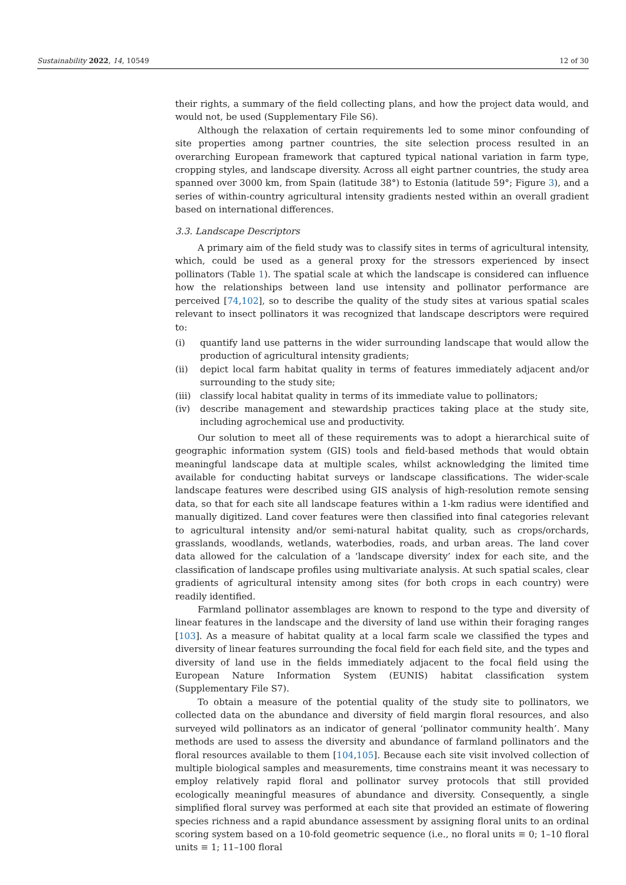Sustainability 2022, 14, 10549 12 of 30
their rights, a summary of the field collecting plans, and how the project data would, and would not, be used (Supplementary File S6).
Although the relaxation of certain requirements led to some minor confounding of site properties among partner countries, the site selection process resulted in an overarching European framework that captured typical national variation in farm type, cropping styles, and landscape diversity. Across all eight partner countries, the study area spanned over 3000 km, from Spain (latitude 38°) to Estonia (latitude 59°; Figure 3), and a series of within-country agricultural intensity gradients nested within an overall gradient based on international differences.
3.3. Landscape Descriptors
A primary aim of the field study was to classify sites in terms of agricultural intensity, which, could be used as a general proxy for the stressors experienced by insect pollinators (Table 1). The spatial scale at which the landscape is considered can influence how the relationships between land use intensity and pollinator performance are perceived [74,102], so to describe the quality of the study sites at various spatial scales relevant to insect pollinators it was recognized that landscape descriptors were required to:
(i) quantify land use patterns in the wider surrounding landscape that would allow the production of agricultural intensity gradients;
(ii) depict local farm habitat quality in terms of features immediately adjacent and/or surrounding to the study site;
(iii) classify local habitat quality in terms of its immediate value to pollinators;
(iv) describe management and stewardship practices taking place at the study site, including agrochemical use and productivity.
Our solution to meet all of these requirements was to adopt a hierarchical suite of geographic information system (GIS) tools and field-based methods that would obtain meaningful landscape data at multiple scales, whilst acknowledging the limited time available for conducting habitat surveys or landscape classifications. The wider-scale landscape features were described using GIS analysis of high-resolution remote sensing data, so that for each site all landscape features within a 1-km radius were identified and manually digitized. Land cover features were then classified into final categories relevant to agricultural intensity and/or semi-natural habitat quality, such as crops/orchards, grasslands, woodlands, wetlands, waterbodies, roads, and urban areas. The land cover data allowed for the calculation of a ‘landscape diversity’ index for each site, and the classification of landscape profiles using multivariate analysis. At such spatial scales, clear gradients of agricultural intensity among sites (for both crops in each country) were readily identified.
Farmland pollinator assemblages are known to respond to the type and diversity of linear features in the landscape and the diversity of land use within their foraging ranges [103]. As a measure of habitat quality at a local farm scale we classified the types and diversity of linear features surrounding the focal field for each field site, and the types and diversity of land use in the fields immediately adjacent to the focal field using the European Nature Information System (EUNIS) habitat classification system (Supplementary File S7).
To obtain a measure of the potential quality of the study site to pollinators, we collected data on the abundance and diversity of field margin floral resources, and also surveyed wild pollinators as an indicator of general ‘pollinator community health’. Many methods are used to assess the diversity and abundance of farmland pollinators and the floral resources available to them [104,105]. Because each site visit involved collection of multiple biological samples and measurements, time constrains meant it was necessary to employ relatively rapid floral and pollinator survey protocols that still provided ecologically meaningful measures of abundance and diversity. Consequently, a single simplified floral survey was performed at each site that provided an estimate of flowering species richness and a rapid abundance assessment by assigning floral units to an ordinal scoring system based on a 10-fold geometric sequence (i.e., no floral units ≡ 0; 1–10 floral units ≡ 1; 11–100 floral